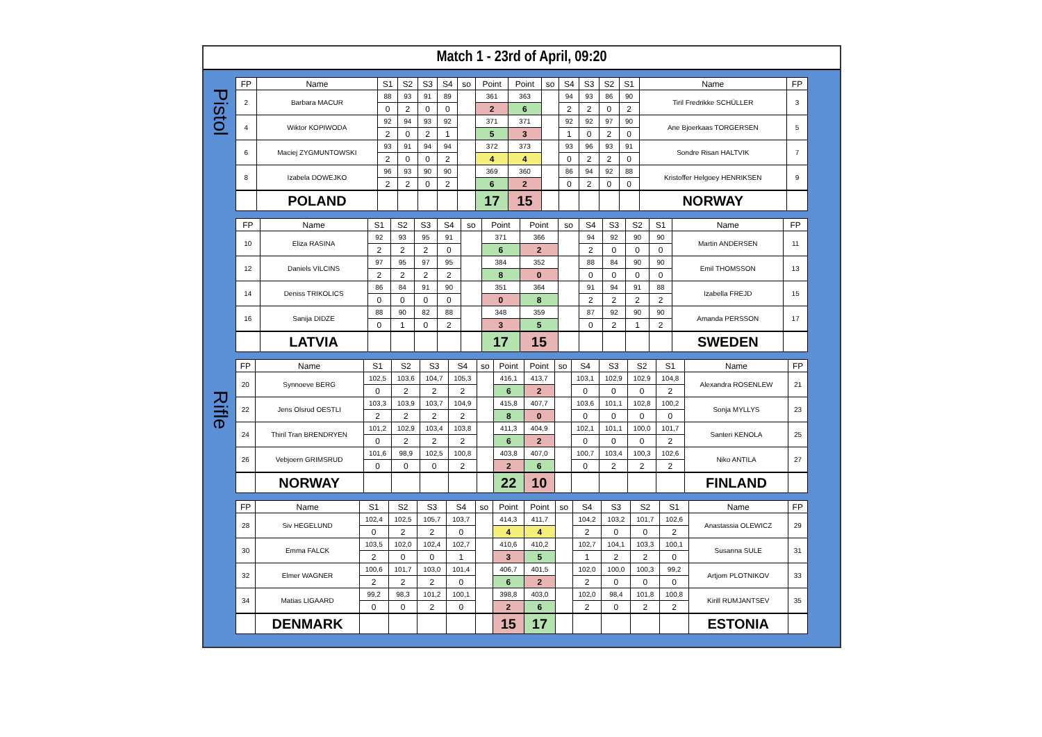Match 1 - 23rd of April, 09:20
Pistol
Rifle
| FP | Name | S1 | S2 | S3 | S4 | so | Point | Point | so | S4 | S3 | S2 | S1 | Name | FP |
| --- | --- | --- | --- | --- | --- | --- | --- | --- | --- | --- | --- | --- | --- | --- | --- |
| 2 | Barbara MACUR | 88 | 93 | 91 | 89 | | 361 | 363 | | 94 | 93 | 86 | 90 | Tiril Fredrikke SCHÜLLER | 3 |
| | | 0 | 2 | 0 | 0 | | 2 | 6 | | 2 | 2 | 0 | 2 | | |
| 4 | Wiktor KOPIWODA | 92 | 94 | 93 | 92 | | 371 | 371 | | 92 | 92 | 97 | 90 | Ane Bjoerkaas TORGERSEN | 5 |
| | | 2 | 0 | 2 | 1 | | 5 | 3 | | 1 | 0 | 2 | 0 | | |
| 6 | Maciej ZYGMUNTOWSKI | 93 | 91 | 94 | 94 | | 372 | 373 | | 93 | 96 | 93 | 91 | Sondre Risan HALTVIK | 7 |
| | | 2 | 0 | 0 | 2 | | 4 | 4 | | 0 | 2 | 2 | 0 | | |
| 8 | Izabela DOWEJKO | 96 | 93 | 90 | 90 | | 369 | 360 | | 86 | 94 | 92 | 88 | Kristoffer Helgoey HENRIKSEN | 9 |
| | | 2 | 2 | 0 | 2 | | 6 | 2 | | 0 | 2 | 0 | 0 | | |
| | POLAND | | | | | | 17 | 15 | | | | | | NORWAY | |
| FP | Name | S1 | S2 | S3 | S4 | so | Point | Point | so | S4 | S3 | S2 | S1 | Name | FP |
| --- | --- | --- | --- | --- | --- | --- | --- | --- | --- | --- | --- | --- | --- | --- | --- |
| 10 | Eliza RASINA | 92 | 93 | 95 | 91 | | 371 | 366 | | 94 | 92 | 90 | 90 | Martin ANDERSEN | 11 |
| | | 2 | 2 | 2 | 0 | | 6 | 2 | | 2 | 0 | 0 | 0 | | |
| 12 | Daniels VILCINS | 97 | 95 | 97 | 95 | | 384 | 352 | | 88 | 84 | 90 | 90 | Emil THOMSSON | 13 |
| | | 2 | 2 | 2 | 2 | | 8 | 0 | | 0 | 0 | 0 | 0 | | |
| 14 | Deniss TRIKOLICS | 86 | 84 | 91 | 90 | | 351 | 364 | | 91 | 94 | 91 | 88 | Izabella FREJD | 15 |
| | | 0 | 0 | 0 | 0 | | 0 | 8 | | 2 | 2 | 2 | 2 | | |
| 16 | Sanija DIDZE | 88 | 90 | 82 | 88 | | 348 | 359 | | 87 | 92 | 90 | 90 | Amanda PERSSON | 17 |
| | | 0 | 1 | 0 | 2 | | 3 | 5 | | 0 | 2 | 1 | 2 | | |
| | LATVIA | | | | | | 17 | 15 | | | | | | SWEDEN | |
| FP | Name | S1 | S2 | S3 | S4 | so | Point | Point | so | S4 | S3 | S2 | S1 | Name | FP |
| --- | --- | --- | --- | --- | --- | --- | --- | --- | --- | --- | --- | --- | --- | --- | --- |
| 20 | Synnoeve BERG | 102,5 | 103,6 | 104,7 | 105,3 | | 416,1 | 413,7 | | 103,1 | 102,9 | 102,9 | 104,8 | Alexandra ROSENLEW | 21 |
| | | 0 | 2 | 2 | 2 | | 6 | 2 | | 0 | 0 | 0 | 2 | | |
| 22 | Jens Olsrud OESTLI | 103,3 | 103,9 | 103,7 | 104,9 | | 415,8 | 407,7 | | 103,6 | 101,1 | 102,8 | 100,2 | Sonja MYLLYS | 23 |
| | | 2 | 2 | 2 | 2 | | 8 | 0 | | 0 | 0 | 0 | 0 | | |
| 24 | Thiril Tran BRENDRYEN | 101,2 | 102,9 | 103,4 | 103,8 | | 411,3 | 404,9 | | 102,1 | 101,1 | 100,0 | 101,7 | Santeri KENOLA | 25 |
| | | 0 | 2 | 2 | 2 | | 6 | 2 | | 0 | 0 | 0 | 2 | | |
| 26 | Vebjoern GRIMSRUD | 101,6 | 98,9 | 102,5 | 100,8 | | 403,8 | 407,0 | | 100,7 | 103,4 | 100,3 | 102,6 | Niko ANTILA | 27 |
| | | 0 | 0 | 0 | 2 | | 2 | 6 | | 0 | 2 | 2 | 2 | | |
| | NORWAY | | | | | | 22 | 10 | | | | | | FINLAND | |
| FP | Name | S1 | S2 | S3 | S4 | so | Point | Point | so | S4 | S3 | S2 | S1 | Name | FP |
| --- | --- | --- | --- | --- | --- | --- | --- | --- | --- | --- | --- | --- | --- | --- | --- |
| 28 | Siv HEGELUND | 102,4 | 102,5 | 105,7 | 103,7 | | 414,3 | 411,7 | | 104,2 | 103,2 | 101,7 | 102,6 | Anastassia OLEWICZ | 29 |
| | | 0 | 2 | 2 | 0 | | 4 | 4 | | 2 | 0 | 0 | 2 | | |
| 30 | Emma FALCK | 103,5 | 102,0 | 102,4 | 102,7 | | 410,6 | 410,2 | | 102,7 | 104,1 | 103,3 | 100,1 | Susanna SULE | 31 |
| | | 2 | 0 | 0 | 1 | | 3 | 5 | | 1 | 2 | 2 | 0 | | |
| 32 | Elmer WAGNER | 100,6 | 101,7 | 103,0 | 101,4 | | 406,7 | 401,5 | | 102,0 | 100,0 | 100,3 | 99,2 | Artjom PLOTNIKOV | 33 |
| | | 2 | 2 | 2 | 0 | | 6 | 2 | | 2 | 0 | 0 | 0 | | |
| 34 | Matias LIGAARD | 99,2 | 98,3 | 101,2 | 100,1 | | 398,8 | 403,0 | | 102,0 | 98,4 | 101,8 | 100,8 | Kirill RUMJANTSEV | 35 |
| | | 0 | 0 | 2 | 0 | | 2 | 6 | | 2 | 0 | 2 | 2 | | |
| | DENMARK | | | | | | 15 | 17 | | | | | | ESTONIA | |